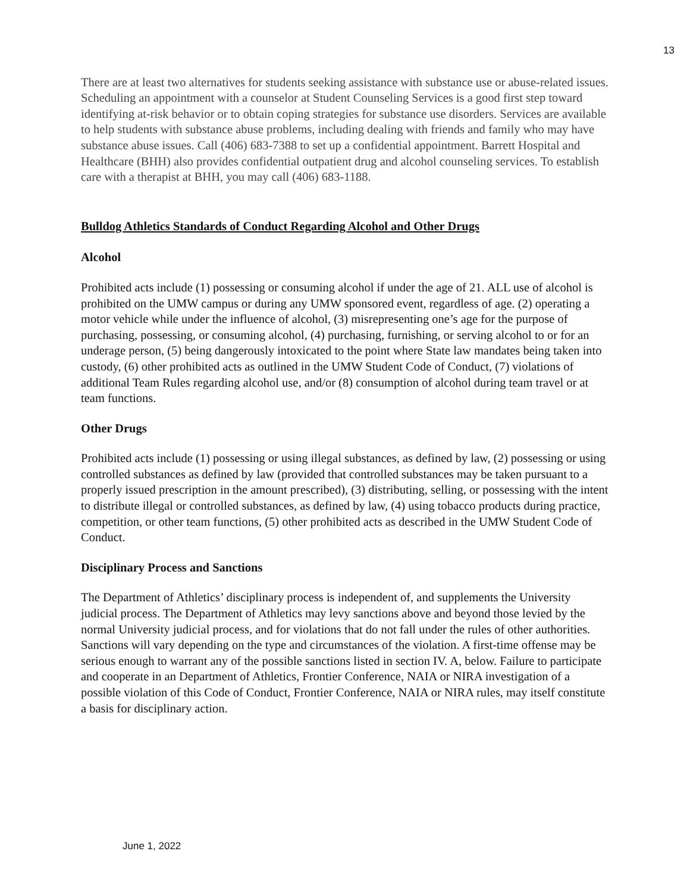13
There are at least two alternatives for students seeking assistance with substance use or abuse-related issues. Scheduling an appointment with a counselor at Student Counseling Services is a good first step toward identifying at-risk behavior or to obtain coping strategies for substance use disorders. Services are available to help students with substance abuse problems, including dealing with friends and family who may have substance abuse issues. Call (406) 683-7388 to set up a confidential appointment. Barrett Hospital and Healthcare (BHH) also provides confidential outpatient drug and alcohol counseling services. To establish care with a therapist at BHH, you may call (406) 683-1188.
Bulldog Athletics Standards of Conduct Regarding Alcohol and Other Drugs
Alcohol
Prohibited acts include (1) possessing or consuming alcohol if under the age of 21. ALL use of alcohol is prohibited on the UMW campus or during any UMW sponsored event, regardless of age. (2) operating a motor vehicle while under the influence of alcohol, (3) misrepresenting one’s age for the purpose of purchasing, possessing, or consuming alcohol, (4) purchasing, furnishing, or serving alcohol to or for an underage person, (5) being dangerously intoxicated to the point where State law mandates being taken into custody, (6) other prohibited acts as outlined in the UMW Student Code of Conduct, (7) violations of additional Team Rules regarding alcohol use, and/or (8) consumption of alcohol during team travel or at team functions.
Other Drugs
Prohibited acts include (1) possessing or using illegal substances, as defined by law, (2) possessing or using controlled substances as defined by law (provided that controlled substances may be taken pursuant to a properly issued prescription in the amount prescribed), (3) distributing, selling, or possessing with the intent to distribute illegal or controlled substances, as defined by law, (4) using tobacco products during practice, competition, or other team functions, (5) other prohibited acts as described in the UMW Student Code of Conduct.
Disciplinary Process and Sanctions
The Department of Athletics’ disciplinary process is independent of, and supplements the University judicial process. The Department of Athletics may levy sanctions above and beyond those levied by the normal University judicial process, and for violations that do not fall under the rules of other authorities. Sanctions will vary depending on the type and circumstances of the violation. A first-time offense may be serious enough to warrant any of the possible sanctions listed in section IV. A, below. Failure to participate and cooperate in an Department of Athletics, Frontier Conference, NAIA or NIRA investigation of a possible violation of this Code of Conduct, Frontier Conference, NAIA or NIRA rules, may itself constitute a basis for disciplinary action.
June 1, 2022